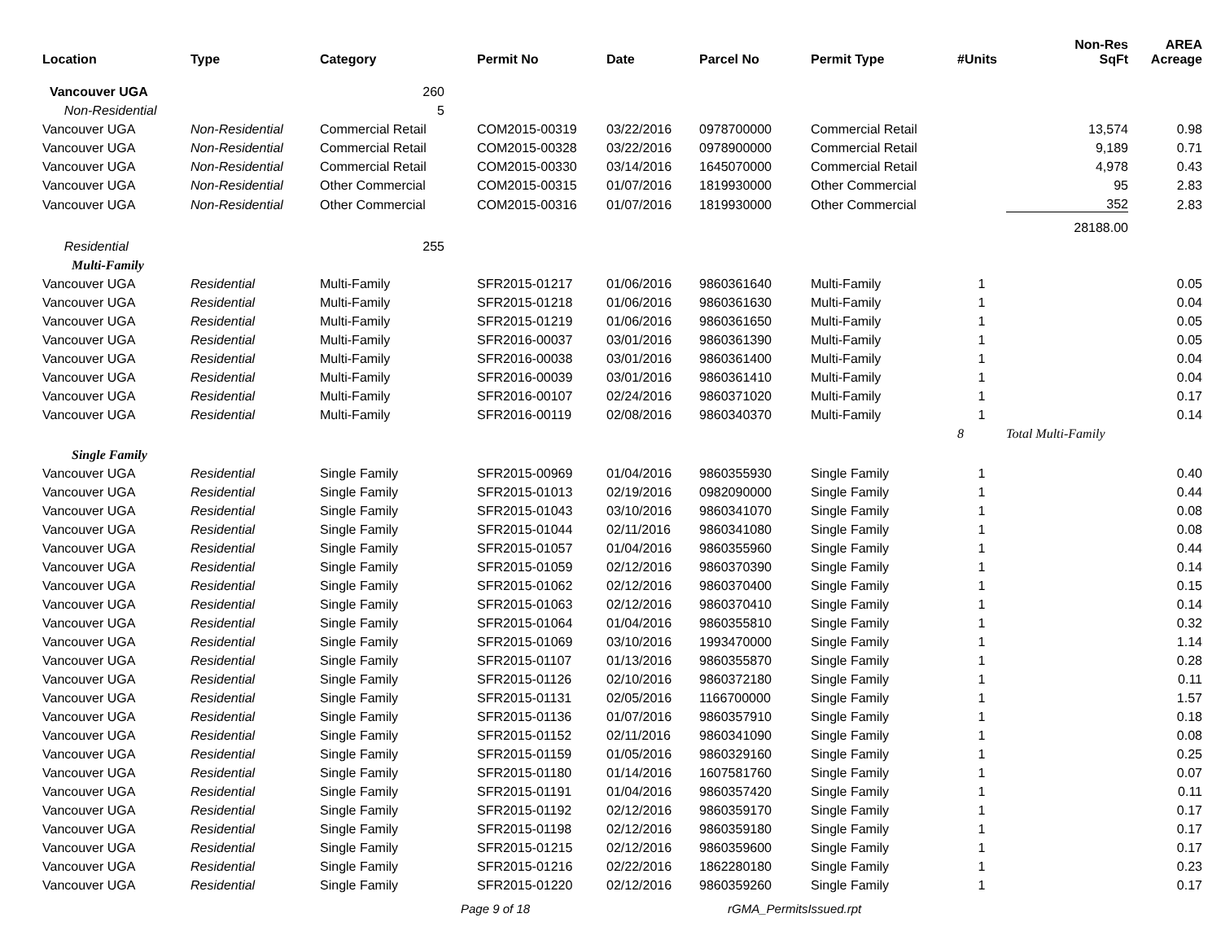| Location | Type | Category | Permit No | Date | Parcel No | Permit Type | #Units | Non-Res SqFt | AREA Acreage |
| --- | --- | --- | --- | --- | --- | --- | --- | --- | --- |
| Vancouver UGA | | 260 | | | | | | | |
| Non-Residential | | 5 | | | | | | | |
| Vancouver UGA | Non-Residential | Commercial Retail | COM2015-00319 | 03/22/2016 | 0978700000 | Commercial Retail | | 13,574 | 0.98 |
| Vancouver UGA | Non-Residential | Commercial Retail | COM2015-00328 | 03/22/2016 | 0978900000 | Commercial Retail | | 9,189 | 0.71 |
| Vancouver UGA | Non-Residential | Commercial Retail | COM2015-00330 | 03/14/2016 | 1645070000 | Commercial Retail | | 4,978 | 0.43 |
| Vancouver UGA | Non-Residential | Other Commercial | COM2015-00315 | 01/07/2016 | 1819930000 | Other Commercial | | 95 | 2.83 |
| Vancouver UGA | Non-Residential | Other Commercial | COM2015-00316 | 01/07/2016 | 1819930000 | Other Commercial | | 352 | 2.83 |
| | | | | | | | | 28188.00 | |
| Residential | | 255 | | | | | | | |
| Multi-Family | | | | | | | | | |
| Vancouver UGA | Residential | Multi-Family | SFR2015-01217 | 01/06/2016 | 9860361640 | Multi-Family | 1 | | 0.05 |
| Vancouver UGA | Residential | Multi-Family | SFR2015-01218 | 01/06/2016 | 9860361630 | Multi-Family | 1 | | 0.04 |
| Vancouver UGA | Residential | Multi-Family | SFR2015-01219 | 01/06/2016 | 9860361650 | Multi-Family | 1 | | 0.05 |
| Vancouver UGA | Residential | Multi-Family | SFR2016-00037 | 03/01/2016 | 9860361390 | Multi-Family | 1 | | 0.05 |
| Vancouver UGA | Residential | Multi-Family | SFR2016-00038 | 03/01/2016 | 9860361400 | Multi-Family | 1 | | 0.04 |
| Vancouver UGA | Residential | Multi-Family | SFR2016-00039 | 03/01/2016 | 9860361410 | Multi-Family | 1 | | 0.04 |
| Vancouver UGA | Residential | Multi-Family | SFR2016-00107 | 02/24/2016 | 9860371020 | Multi-Family | 1 | | 0.17 |
| Vancouver UGA | Residential | Multi-Family | SFR2016-00119 | 02/08/2016 | 9860340370 | Multi-Family | 1 | | 0.14 |
| | | | | | | | 8 | Total Multi-Family | |
| Single Family | | | | | | | | | |
| Vancouver UGA | Residential | Single Family | SFR2015-00969 | 01/04/2016 | 9860355930 | Single Family | 1 | | 0.40 |
| Vancouver UGA | Residential | Single Family | SFR2015-01013 | 02/19/2016 | 0982090000 | Single Family | 1 | | 0.44 |
| Vancouver UGA | Residential | Single Family | SFR2015-01043 | 03/10/2016 | 9860341070 | Single Family | 1 | | 0.08 |
| Vancouver UGA | Residential | Single Family | SFR2015-01044 | 02/11/2016 | 9860341080 | Single Family | 1 | | 0.08 |
| Vancouver UGA | Residential | Single Family | SFR2015-01057 | 01/04/2016 | 9860355960 | Single Family | 1 | | 0.44 |
| Vancouver UGA | Residential | Single Family | SFR2015-01059 | 02/12/2016 | 9860370390 | Single Family | 1 | | 0.14 |
| Vancouver UGA | Residential | Single Family | SFR2015-01062 | 02/12/2016 | 9860370400 | Single Family | 1 | | 0.15 |
| Vancouver UGA | Residential | Single Family | SFR2015-01063 | 02/12/2016 | 9860370410 | Single Family | 1 | | 0.14 |
| Vancouver UGA | Residential | Single Family | SFR2015-01064 | 01/04/2016 | 9860355810 | Single Family | 1 | | 0.32 |
| Vancouver UGA | Residential | Single Family | SFR2015-01069 | 03/10/2016 | 1993470000 | Single Family | 1 | | 1.14 |
| Vancouver UGA | Residential | Single Family | SFR2015-01107 | 01/13/2016 | 9860355870 | Single Family | 1 | | 0.28 |
| Vancouver UGA | Residential | Single Family | SFR2015-01126 | 02/10/2016 | 9860372180 | Single Family | 1 | | 0.11 |
| Vancouver UGA | Residential | Single Family | SFR2015-01131 | 02/05/2016 | 1166700000 | Single Family | 1 | | 1.57 |
| Vancouver UGA | Residential | Single Family | SFR2015-01136 | 01/07/2016 | 9860357910 | Single Family | 1 | | 0.18 |
| Vancouver UGA | Residential | Single Family | SFR2015-01152 | 02/11/2016 | 9860341090 | Single Family | 1 | | 0.08 |
| Vancouver UGA | Residential | Single Family | SFR2015-01159 | 01/05/2016 | 9860329160 | Single Family | 1 | | 0.25 |
| Vancouver UGA | Residential | Single Family | SFR2015-01180 | 01/14/2016 | 1607581760 | Single Family | 1 | | 0.07 |
| Vancouver UGA | Residential | Single Family | SFR2015-01191 | 01/04/2016 | 9860357420 | Single Family | 1 | | 0.11 |
| Vancouver UGA | Residential | Single Family | SFR2015-01192 | 02/12/2016 | 9860359170 | Single Family | 1 | | 0.17 |
| Vancouver UGA | Residential | Single Family | SFR2015-01198 | 02/12/2016 | 9860359180 | Single Family | 1 | | 0.17 |
| Vancouver UGA | Residential | Single Family | SFR2015-01215 | 02/12/2016 | 9860359600 | Single Family | 1 | | 0.17 |
| Vancouver UGA | Residential | Single Family | SFR2015-01216 | 02/22/2016 | 1862280180 | Single Family | 1 | | 0.23 |
| Vancouver UGA | Residential | Single Family | SFR2015-01220 | 02/12/2016 | 9860359260 | Single Family | 1 | | 0.17 |
Page 9 of 18 rGMA_PermitsIssued.rpt